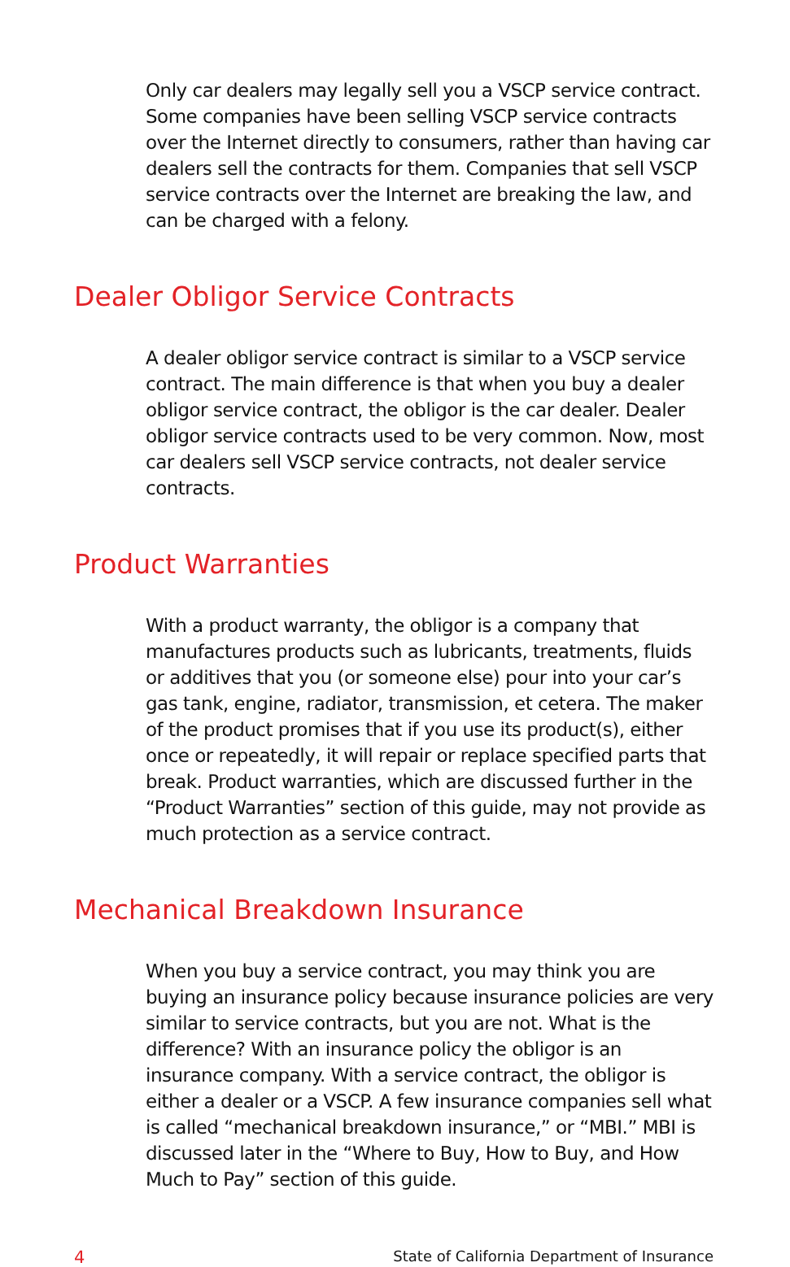Only car dealers may legally sell you a VSCP service contract. Some companies have been selling VSCP service contracts over the Internet directly to consumers, rather than having car dealers sell the contracts for them. Companies that sell VSCP service contracts over the Internet are breaking the law, and can be charged with a felony.
Dealer Obligor Service Contracts
A dealer obligor service contract is similar to a VSCP service contract. The main difference is that when you buy a dealer obligor service contract, the obligor is the car dealer. Dealer obligor service contracts used to be very common. Now, most car dealers sell VSCP service contracts, not dealer service contracts.
Product Warranties
With a product warranty, the obligor is a company that manufactures products such as lubricants, treatments, fluids or additives that you (or someone else) pour into your car’s gas tank, engine, radiator, transmission, et cetera. The maker of the product promises that if you use its product(s), either once or repeatedly, it will repair or replace specified parts that break. Product warranties, which are discussed further in the “Product Warranties” section of this guide, may not provide as much protection as a service contract.
Mechanical Breakdown Insurance
When you buy a service contract, you may think you are buying an insurance policy because insurance policies are very similar to service contracts, but you are not. What is the difference? With an insurance policy the obligor is an insurance company. With a service contract, the obligor is either a dealer or a VSCP. A few insurance companies sell what is called “mechanical breakdown insurance,” or “MBI.” MBI is discussed later in the “Where to Buy, How to Buy, and How Much to Pay” section of this guide.
4 State of California Department of Insurance